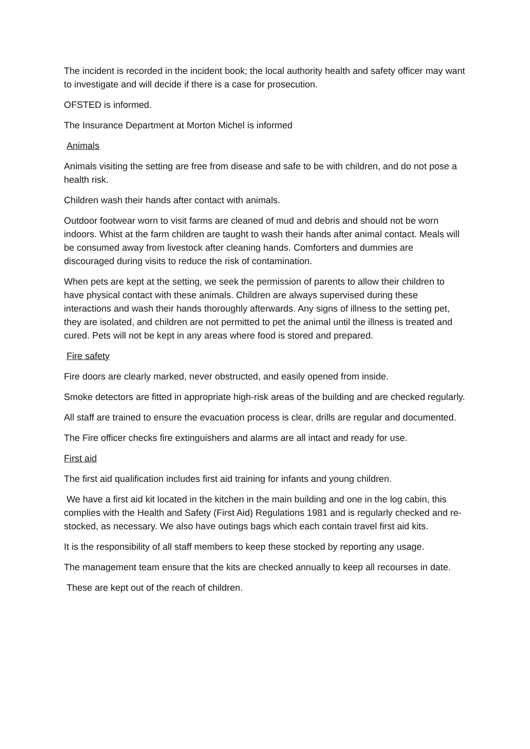The incident is recorded in the incident book; the local authority health and safety officer may want to investigate and will decide if there is a case for prosecution.
OFSTED is informed.
The Insurance Department at Morton Michel is informed
Animals
Animals visiting the setting are free from disease and safe to be with children, and do not pose a health risk.
Children wash their hands after contact with animals.
Outdoor footwear worn to visit farms are cleaned of mud and debris and should not be worn indoors. Whist at the farm children are taught to wash their hands after animal contact. Meals will be consumed away from livestock after cleaning hands. Comforters and dummies are discouraged during visits to reduce the risk of contamination.
When pets are kept at the setting, we seek the permission of parents to allow their children to have physical contact with these animals. Children are always supervised during these interactions and wash their hands thoroughly afterwards. Any signs of illness to the setting pet, they are isolated, and children are not permitted to pet the animal until the illness is treated and cured. Pets will not be kept in any areas where food is stored and prepared.
Fire safety
Fire doors are clearly marked, never obstructed, and easily opened from inside.
Smoke detectors are fitted in appropriate high-risk areas of the building and are checked regularly.
All staff are trained to ensure the evacuation process is clear, drills are regular and documented.
The Fire officer checks fire extinguishers and alarms are all intact and ready for use.
First aid
The first aid qualification includes first aid training for infants and young children.
We have a first aid kit located in the kitchen in the main building and one in the log cabin, this complies with the Health and Safety (First Aid) Regulations 1981 and is regularly checked and re-stocked, as necessary. We also have outings bags which each contain travel first aid kits.
It is the responsibility of all staff members to keep these stocked by reporting any usage.
The management team ensure that the kits are checked annually to keep all recourses in date.
These are kept out of the reach of children.